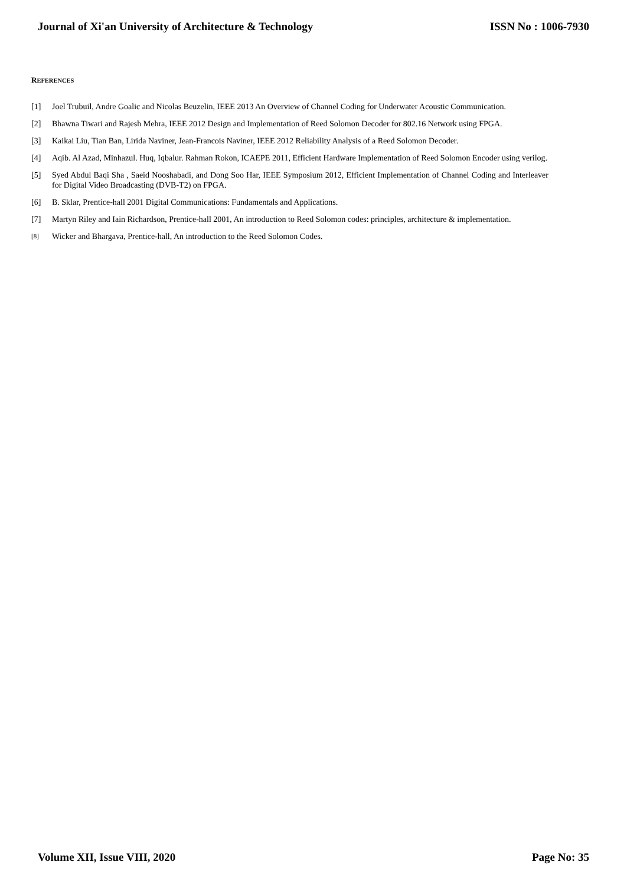Journal of Xi'an University of Architecture & Technology ISSN No : 1006-7930
REFERENCES
[1] Joel Trubuil, Andre Goalic and Nicolas Beuzelin, IEEE 2013 An Overview of Channel Coding for Underwater Acoustic Communication.
[2] Bhawna Tiwari and Rajesh Mehra, IEEE 2012 Design and Implementation of Reed Solomon Decoder for 802.16 Network using FPGA.
[3] Kaikai Liu, Tian Ban, Lirida Naviner, Jean-Francois Naviner, IEEE 2012 Reliability Analysis of a Reed Solomon Decoder.
[4] Aqib. Al Azad, Minhazul. Huq, Iqbalur. Rahman Rokon, ICAEPE 2011, Efficient Hardware Implementation of Reed Solomon Encoder using verilog.
[5] Syed Abdul Baqi Sha , Saeid Nooshabadi, and Dong Soo Har, IEEE Symposium 2012, Efficient Implementation of Channel Coding and Interleaver for Digital Video Broadcasting (DVB-T2) on FPGA.
[6] B. Sklar, Prentice-hall 2001 Digital Communications: Fundamentals and Applications.
[7] Martyn Riley and Iain Richardson, Prentice-hall 2001, An introduction to Reed Solomon codes: principles, architecture & implementation.
[8] Wicker and Bhargava, Prentice-hall, An introduction to the Reed Solomon Codes.
Volume XII, Issue VIII, 2020 Page No: 35